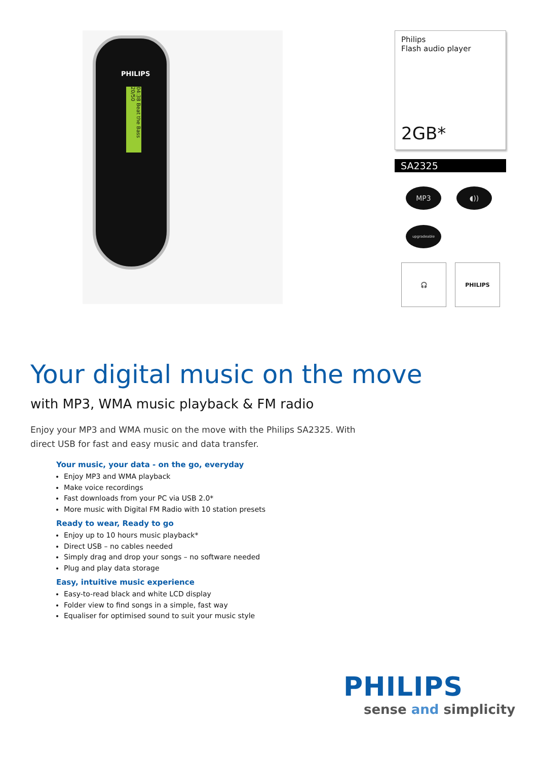PHILIPS
04:38 Beat the Bass 20/50
Philips
Flash audio player
2GB*
SA2325
MP3
◖))
upgradeable
🎧 PHILIPS
Your digital music on the move
with MP3, WMA music playback & FM radio
Enjoy your MP3 and WMA music on the move with the Philips SA2325. With direct USB for fast and easy music and data transfer.
Your music, your data - on the go, everyday
Enjoy MP3 and WMA playback
Make voice recordings
Fast downloads from your PC via USB 2.0*
More music with Digital FM Radio with 10 station presets
Ready to wear, Ready to go
Enjoy up to 10 hours music playback*
Direct USB – no cables needed
Simply drag and drop your songs – no software needed
Plug and play data storage
Easy, intuitive music experience
Easy-to-read black and white LCD display
Folder view to find songs in a simple, fast way
Equaliser for optimised sound to suit your music style
PHILIPS
sense and simplicity